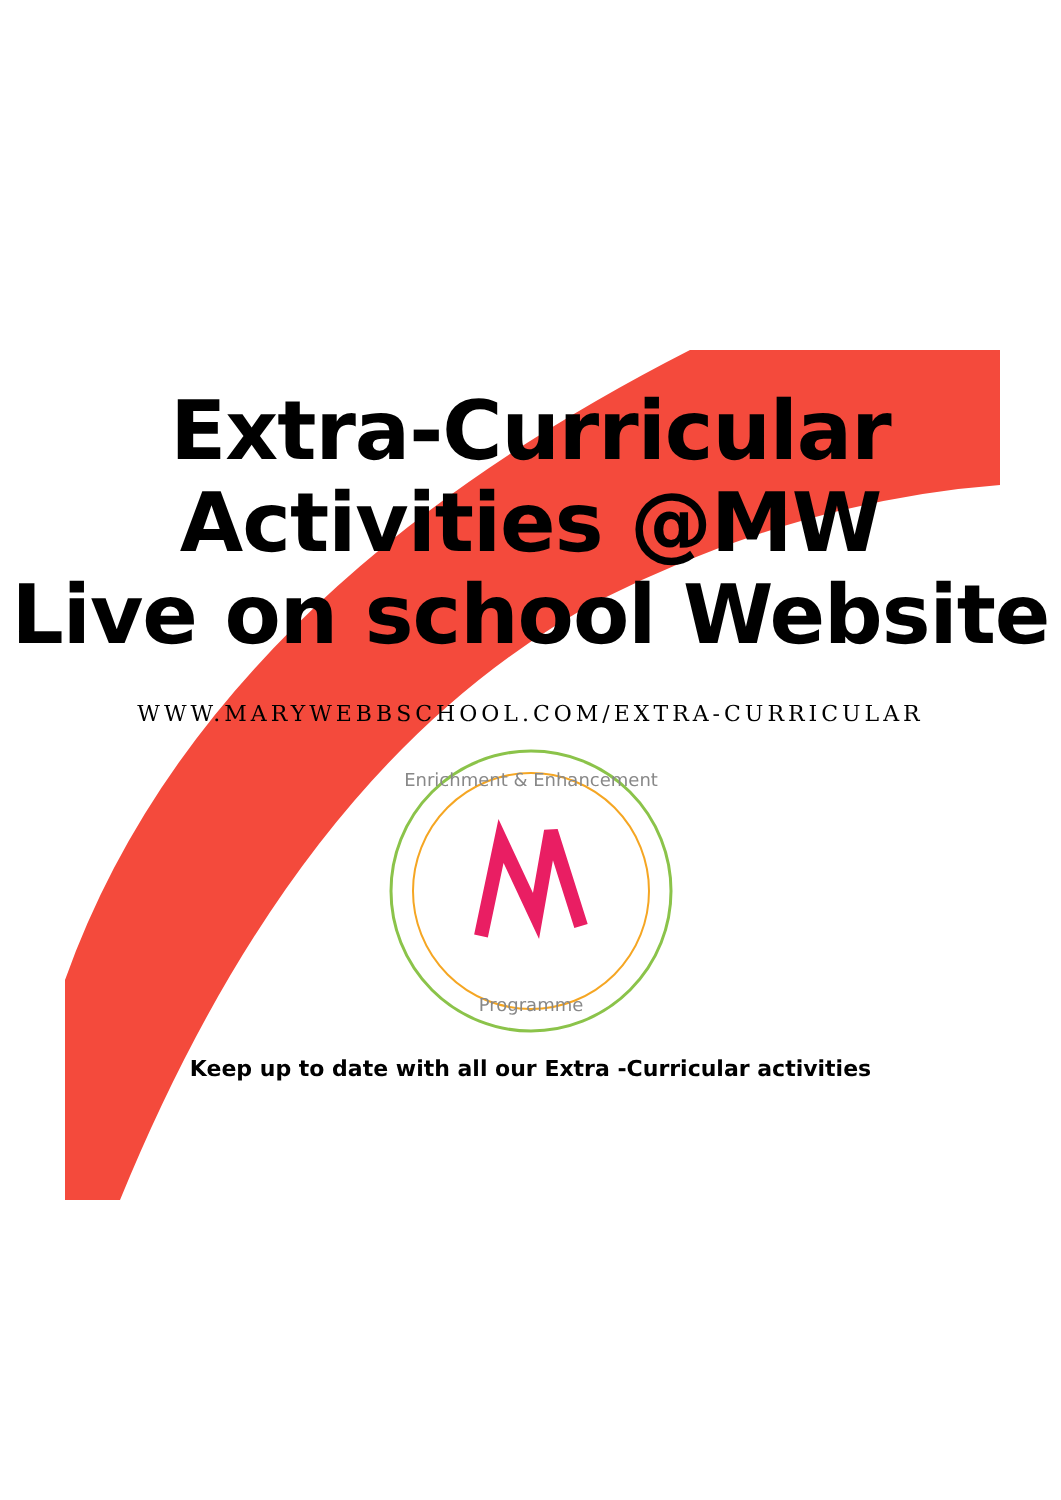Extra-Curricular
Activities @MW
Live on school Website
WWW.MARYWEBBSCHOOL.COM/EXTRA-CURRICULAR
Enrichment & Enhancement
Programme
Keep up to date with all our Extra -Curricular activities